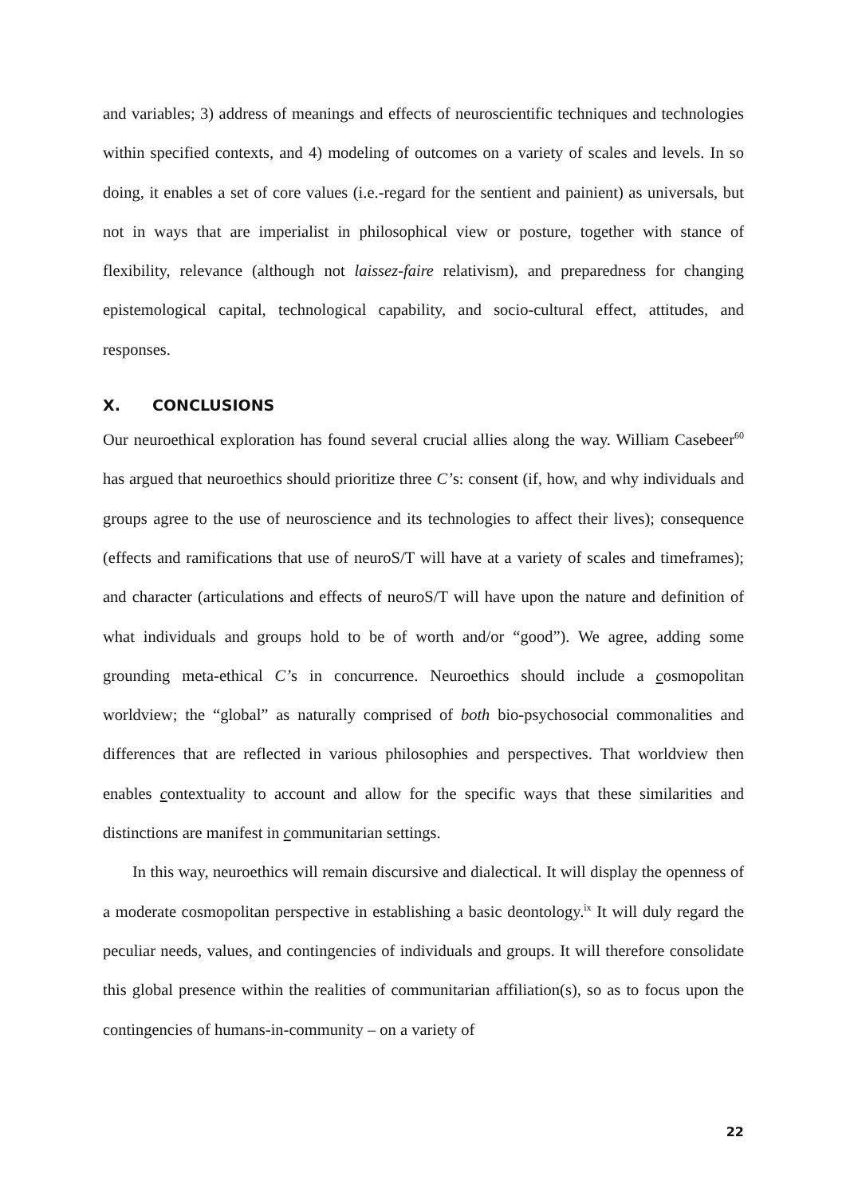and variables; 3) address of meanings and effects of neuroscientific techniques and technologies within specified contexts, and 4) modeling of outcomes on a variety of scales and levels. In so doing, it enables a set of core values (i.e.-regard for the sentient and painient) as universals, but not in ways that are imperialist in philosophical view or posture, together with stance of flexibility, relevance (although not laissez-faire relativism), and preparedness for changing epistemological capital, technological capability, and socio-cultural effect, attitudes, and responses.
X. CONCLUSIONS
Our neuroethical exploration has found several crucial allies along the way. William Casebeer<sup>60</sup> has argued that neuroethics should prioritize three C’s: consent (if, how, and why individuals and groups agree to the use of neuroscience and its technologies to affect their lives); consequence (effects and ramifications that use of neuroS/T will have at a variety of scales and timeframes); and character (articulations and effects of neuroS/T will have upon the nature and definition of what individuals and groups hold to be of worth and/or “good”). We agree, adding some grounding meta-ethical C’s in concurrence. Neuroethics should include a cosmopolitan worldview; the “global” as naturally comprised of both bio-psychosocial commonalities and differences that are reflected in various philosophies and perspectives. That worldview then enables contextuality to account and allow for the specific ways that these similarities and distinctions are manifest in communitarian settings.
In this way, neuroethics will remain discursive and dialectical. It will display the openness of a moderate cosmopolitan perspective in establishing a basic deontology.<sup>ix</sup> It will duly regard the peculiar needs, values, and contingencies of individuals and groups. It will therefore consolidate this global presence within the realities of communitarian affiliation(s), so as to focus upon the contingencies of humans-in-community – on a variety of
22